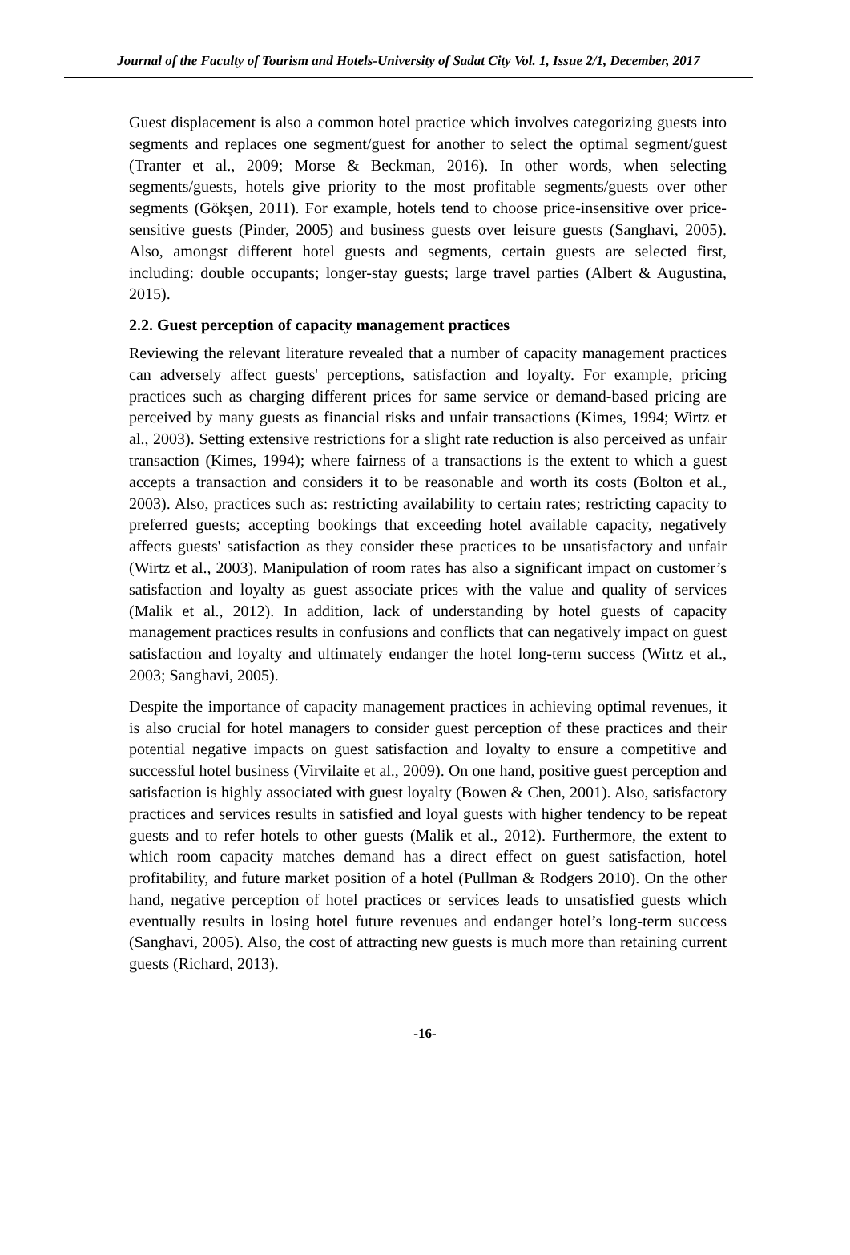Journal of the Faculty of Tourism and Hotels-University of Sadat City Vol. 1, Issue 2/1, December, 2017
Guest displacement is also a common hotel practice which involves categorizing guests into segments and replaces one segment/guest for another to select the optimal segment/guest (Tranter et al., 2009; Morse & Beckman, 2016). In other words, when selecting segments/guests, hotels give priority to the most profitable segments/guests over other segments (Gökşen, 2011). For example, hotels tend to choose price-insensitive over price-sensitive guests (Pinder, 2005) and business guests over leisure guests (Sanghavi, 2005). Also, amongst different hotel guests and segments, certain guests are selected first, including: double occupants; longer-stay guests; large travel parties (Albert & Augustina, 2015).
2.2. Guest perception of capacity management practices
Reviewing the relevant literature revealed that a number of capacity management practices can adversely affect guests' perceptions, satisfaction and loyalty. For example, pricing practices such as charging different prices for same service or demand-based pricing are perceived by many guests as financial risks and unfair transactions (Kimes, 1994; Wirtz et al., 2003). Setting extensive restrictions for a slight rate reduction is also perceived as unfair transaction (Kimes, 1994); where fairness of a transactions is the extent to which a guest accepts a transaction and considers it to be reasonable and worth its costs (Bolton et al., 2003). Also, practices such as: restricting availability to certain rates; restricting capacity to preferred guests; accepting bookings that exceeding hotel available capacity, negatively affects guests' satisfaction as they consider these practices to be unsatisfactory and unfair (Wirtz et al., 2003). Manipulation of room rates has also a significant impact on customer’s satisfaction and loyalty as guest associate prices with the value and quality of services (Malik et al., 2012). In addition, lack of understanding by hotel guests of capacity management practices results in confusions and conflicts that can negatively impact on guest satisfaction and loyalty and ultimately endanger the hotel long-term success (Wirtz et al., 2003; Sanghavi, 2005).
Despite the importance of capacity management practices in achieving optimal revenues, it is also crucial for hotel managers to consider guest perception of these practices and their potential negative impacts on guest satisfaction and loyalty to ensure a competitive and successful hotel business (Virvilaite et al., 2009). On one hand, positive guest perception and satisfaction is highly associated with guest loyalty (Bowen & Chen, 2001). Also, satisfactory practices and services results in satisfied and loyal guests with higher tendency to be repeat guests and to refer hotels to other guests (Malik et al., 2012). Furthermore, the extent to which room capacity matches demand has a direct effect on guest satisfaction, hotel profitability, and future market position of a hotel (Pullman & Rodgers 2010). On the other hand, negative perception of hotel practices or services leads to unsatisfied guests which eventually results in losing hotel future revenues and endanger hotel’s long-term success (Sanghavi, 2005). Also, the cost of attracting new guests is much more than retaining current guests (Richard, 2013).
-16-